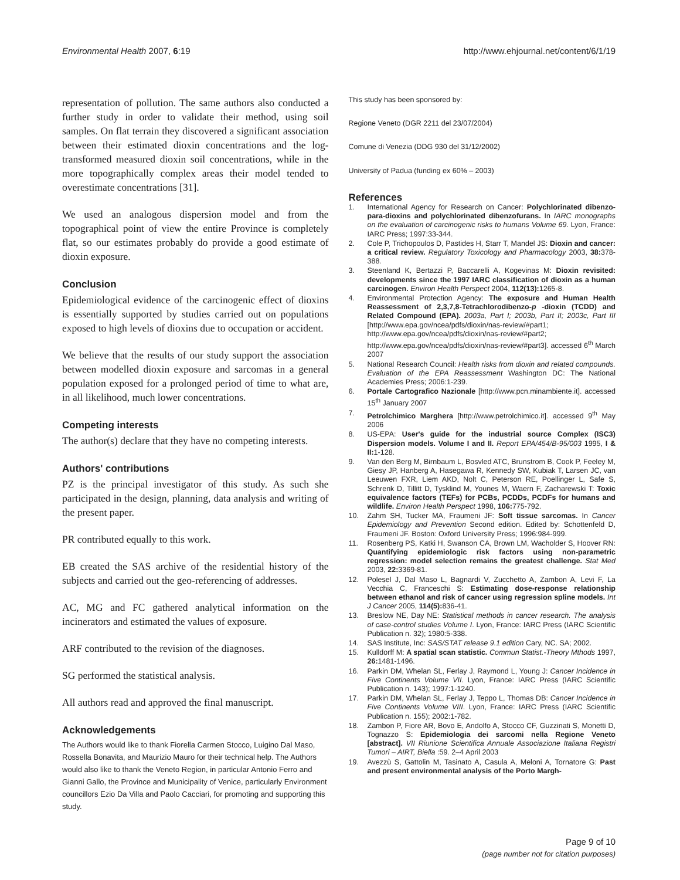Environmental Health 2007, 6:19
http://www.ehjournal.net/content/6/1/19
representation of pollution. The same authors also conducted a further study in order to validate their method, using soil samples. On flat terrain they discovered a significant association between their estimated dioxin concentrations and the log-transformed measured dioxin soil concentrations, while in the more topographically complex areas their model tended to overestimate concentrations [31].
We used an analogous dispersion model and from the topographical point of view the entire Province is completely flat, so our estimates probably do provide a good estimate of dioxin exposure.
Conclusion
Epidemiological evidence of the carcinogenic effect of dioxins is essentially supported by studies carried out on populations exposed to high levels of dioxins due to occupation or accident.
We believe that the results of our study support the association between modelled dioxin exposure and sarcomas in a general population exposed for a prolonged period of time to what are, in all likelihood, much lower concentrations.
Competing interests
The author(s) declare that they have no competing interests.
Authors' contributions
PZ is the principal investigator of this study. As such she participated in the design, planning, data analysis and writing of the present paper.
PR contributed equally to this work.
EB created the SAS archive of the residential history of the subjects and carried out the geo-referencing of addresses.
AC, MG and FC gathered analytical information on the incinerators and estimated the values of exposure.
ARF contributed to the revision of the diagnoses.
SG performed the statistical analysis.
All authors read and approved the final manuscript.
Acknowledgements
The Authors would like to thank Fiorella Carmen Stocco, Luigino Dal Maso, Rossella Bonavita, and Maurizio Mauro for their technical help. The Authors would also like to thank the Veneto Region, in particular Antonio Ferro and Gianni Gallo, the Province and Municipality of Venice, particularly Environment councillors Ezio Da Villa and Paolo Cacciari, for promoting and supporting this study.
This study has been sponsored by:
Regione Veneto (DGR 2211 del 23/07/2004)
Comune di Venezia (DDG 930 del 31/12/2002)
University of Padua (funding ex 60% – 2003)
References
1. International Agency for Research on Cancer: Polychlorinated dibenzo-para-dioxins and polychlorinated dibenzofurans. In IARC monographs on the evaluation of carcinogenic risks to humans Volume 69. Lyon, France: IARC Press; 1997:33-344.
2. Cole P, Trichopoulos D, Pastides H, Starr T, Mandel JS: Dioxin and cancer: a critical review. Regulatory Toxicology and Pharmacology 2003, 38: 378-388.
3. Steenland K, Bertazzi P, Baccarelli A, Kogevinas M: Dioxin revisited: developments since the 1997 IARC classification of dioxin as a human carcinogen. Environ Health Perspect 2004, 112(13): 1265-8.
4. Environmental Protection Agency: The exposure and Human Health Reassessment of 2,3,7,8-Tetrachlorodibenzo-p -dioxin (TCDD) and Related Compound (EPA). 2003a, Part I; 2003b, Part II; 2003c, Part III [http://www.epa.gov/ncea/pdfs/dioxin/nas-review/#part1; http://www.epa.gov/ncea/pdfs/dioxin/nas-review/#part2; http://www.epa.gov/ncea/pdfs/dioxin/nas-review/#part3]. accessed 6<sup>th</sup> March 2007
5. National Research Council: Health risks from dioxin and related compounds. Evaluation of the EPA Reassessment Washington DC: The National Academies Press; 2006:1-239.
6. Portale Cartografico Nazionale [http://www.pcn.minambiente.it]. accessed 15<sup>th</sup> January 2007
7. Petrolchimico Marghera [http://www.petrolchimico.it]. accessed 9<sup>th</sup> May 2006
8. US-EPA: User's guide for the industrial source Complex (ISC3) Dispersion models. Volume I and II. Report EPA/454/B-95/003 1995, I & II: 1-128.
9. Van den Berg M, Birnbaum L, Bosvled ATC, Brunstrom B, Cook P, Feeley M, Giesy JP, Hanberg A, Hasegawa R, Kennedy SW, Kubiak T, Larsen JC, van Leeuwen FXR, Liem AKD, Nolt C, Peterson RE, Poellinger L, Safe S, Schrenk D, Tillitt D, Tysklind M, Younes M, Waern F, Zacharewski T: Toxic equivalence factors (TEFs) for PCBs, PCDDs, PCDFs for humans and wildlife. Environ Health Perspect 1998, 106: 775-792.
10. Zahm SH, Tucker MA, Fraumeni JF: Soft tissue sarcomas. In Cancer Epidemiology and Prevention Second edition. Edited by: Schottenfeld D, Fraumeni JF. Boston: Oxford University Press; 1996:984-999.
11. Rosenberg PS, Katki H, Swanson CA, Brown LM, Wacholder S, Hoover RN: Quantifying epidemiologic risk factors using non-parametric regression: model selection remains the greatest challenge. Stat Med 2003, 22: 3369-81.
12. Polesel J, Dal Maso L, Bagnardi V, Zucchetto A, Zambon A, Levi F, La Vecchia C, Franceschi S: Estimating dose-response relationship between ethanol and risk of cancer using regression spline models. Int J Cancer 2005, 114(5): 836-41.
13. Breslow NE, Day NE: Statistical methods in cancer research. The analysis of case-control studies Volume I. Lyon, France: IARC Press (IARC Scientific Publication n. 32); 1980:5-338.
14. SAS Institute, Inc: SAS/STAT release 9.1 edition Cary, NC. SA; 2002.
15. Kulldorff M: A spatial scan statistic. Commun Statist.-Theory Mthods 1997, 26: 1481-1496.
16. Parkin DM, Whelan SL, Ferlay J, Raymond L, Young J: Cancer Incidence in Five Continents Volume VII. Lyon, France: IARC Press (IARC Scientific Publication n. 143); 1997:1-1240.
17. Parkin DM, Whelan SL, Ferlay J, Teppo L, Thomas DB: Cancer Incidence in Five Continents Volume VIII. Lyon, France: IARC Press (IARC Scientific Publication n. 155); 2002:1-782.
18. Zambon P, Fiore AR, Bovo E, Andolfo A, Stocco CF, Guzzinati S, Monetti D, Tognazzo S: Epidemiologia dei sarcomi nella Regione Veneto [abstract]. VII Riunione Scientifica Annuale Associazione Italiana Registri Tumori – AIRT, Biella :59. 2–4 April 2003
19. Avezzù S, Gattolin M, Tasinato A, Casula A, Meloni A, Tornatore G: Past and present environmental analysis of the Porto Margh-
Page 9 of 10
(page number not for citation purposes)